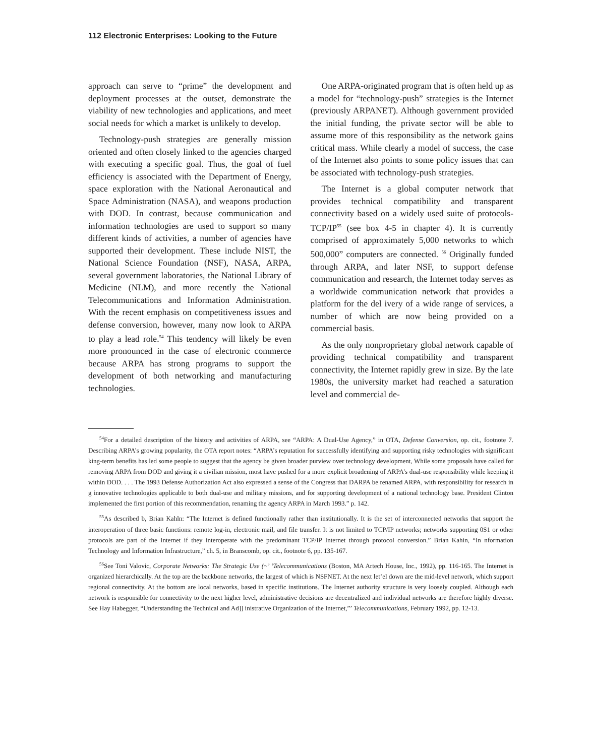112 Electronic Enterprises: Looking to the Future
approach can serve to “prime” the development and deployment processes at the outset, demonstrate the viability of new technologies and applications, and meet social needs for which a market is unlikely to develop.
Technology-push strategies are generally mission oriented and often closely linked to the agencies charged with executing a specific goal. Thus, the goal of fuel efficiency is associated with the Department of Energy, space exploration with the National Aeronautical and Space Administration (NASA), and weapons production with DOD. In contrast, because communication and information technologies are used to support so many different kinds of activities, a number of agencies have supported their development. These include NIST, the National Science Foundation (NSF), NASA, ARPA, several government laboratories, the National Library of Medicine (NLM), and more recently the National Telecommunications and Information Administration. With the recent emphasis on competitiveness issues and defense conversion, however, many now look to ARPA to play a lead role.<sup>54</sup> This tendency will likely be even more pronounced in the case of electronic commerce because ARPA has strong programs to support the development of both networking and manufacturing technologies.
One ARPA-originated program that is often held up as a model for “technology-push” strategies is the Internet (previously ARPANET). Although government provided the initial funding, the private sector will be able to assume more of this responsibility as the network gains critical mass. While clearly a model of success, the case of the Internet also points to some policy issues that can be associated with technology-push strategies.
The Internet is a global computer network that provides technical compatibility and transparent connectivity based on a widely used suite of protocols-TCP/IP<sup>55</sup> (see box 4-5 in chapter 4). It is currently comprised of approximately 5,000 networks to which 500,000” computers are connected. <sup>56</sup> Originally funded through ARPA, and later NSF, to support defense communication and research, the Internet today serves as a worldwide communication network that provides a platform for the del ivery of a wide range of services, a number of which are now being provided on a commercial basis.
As the only nonproprietary global network capable of providing technical compatibility and transparent connectivity, the Internet rapidly grew in size. By the late 1980s, the university market had reached a saturation level and commercial de-
<sup>54</sup> For a detailed description of the history and activities of ARPA, see “ARPA: A Dual-Use Agency,” in OTA, Defense Conversion, op. cit., footnote 7. Describing ARPA’s growing popularity, the OTA report notes: “ARPA’s reputation for successfully identifying and supporting risky technologies with significant king-term benefits has led some people to suggest that the agency be given broader purview over technology development, While some proposals have called for removing ARPA from DOD and giving it a civilian mission, most have pushed for a more explicit broadening of ARPA’s dual-use responsibility while keeping it within DOD. . . . The 1993 Defense Authorization Act also expressed a sense of the Congress that DARPA be renamed ARPA, with responsibility for research in g innovative technologies applicable to both dual-use and military missions, and for supporting development of a national technology base. President Clinton implemented the first portion of this recommendation, renaming the agency ARPA in March 1993.” p. 142.
<sup>55</sup>As described b, Brian Kahln: “The Internet is defined functionally rather than institutionally. It is the set of interconnected networks that support the interoperation of three basic functions: remote log-in, electronic mail, and file transfer. It is not limited to TCP/IP networks; networks supporting 0S1 or other protocols are part of the Internet if they interoperate with the predominant TCP/IP Internet through protocol conversion.” Brian Kahin, “In nformation Technology and Information Infrastructure,” ch. 5, in Branscomb, op. cit., footnote 6, pp. 135-167.
<sup>56</sup> See Toni Valovic, Corporate Networks: The Strategic Use (~’ ‘Telecommunications (Boston, MA Artech House, Inc., 1992), pp. 116-165. The Internet is organized hierarchically. At the top are the backbone networks, the largest of which is NSFNET. At the next let’el down are the mid-level network, which support regional connectivity. At the bottom are local networks, based in specific institutions. The Internet authority structure is very loosely coupled. Although each network is responsible for connectivity to the next higher level, administrative decisions are decentralized and individual networks are therefore highly diverse. See Hay Habegger, “Understanding the Technical and Ad]] inistrative Organization of the Internet,”’ Telecommunications, February 1992, pp. 12-13.